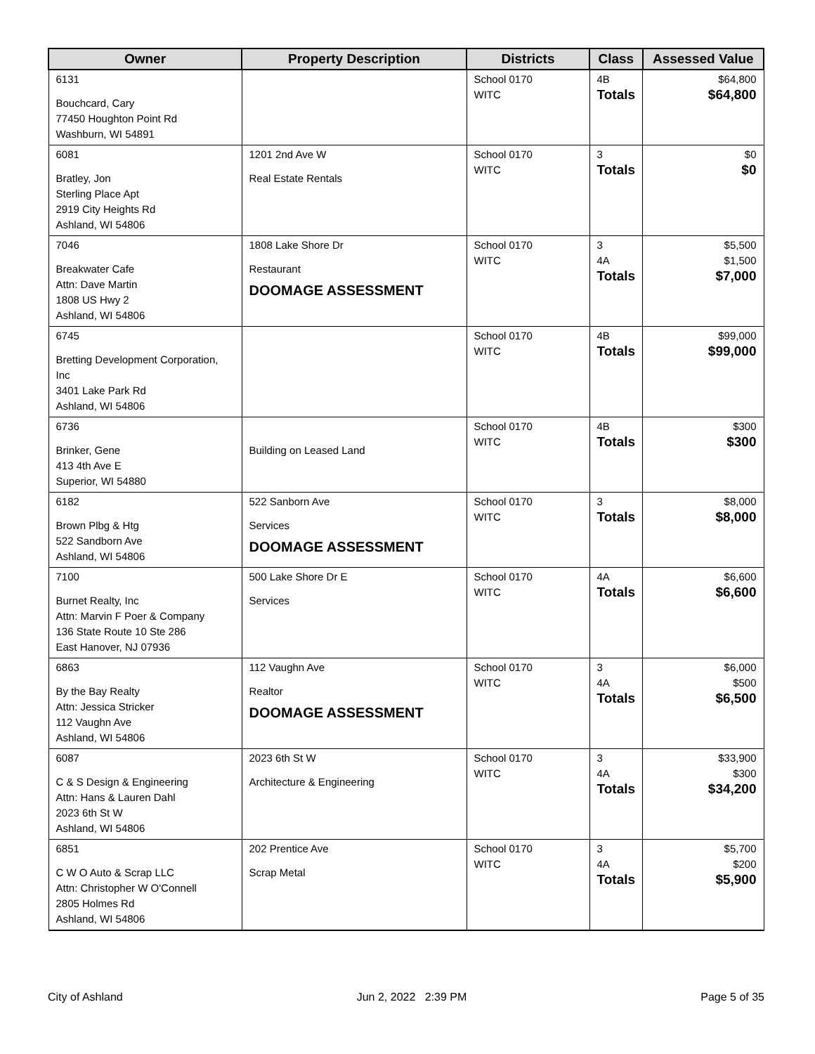| Owner | Property Description | Districts | Class | Assessed Value |
| --- | --- | --- | --- | --- |
| 6131 Bouchcard, Cary 77450 Houghton Point Rd Washburn, WI 54891 | | School 0170 WITC | 4B Totals | $64,800 $64,800 |
| 6081 Bratley, Jon Sterling Place Apt 2919 City Heights Rd Ashland, WI 54806 | 1201 2nd Ave W Real Estate Rentals | School 0170 WITC | 3 Totals | $0 $0 |
| 7046 Breakwater Cafe Attn: Dave Martin 1808 US Hwy 2 Ashland, WI 54806 | 1808 Lake Shore Dr Restaurant DOOMAGE ASSESSMENT | School 0170 WITC | 3 4A Totals | $5,500 $1,500 $7,000 |
| 6745 Bretting Development Corporation, Inc 3401 Lake Park Rd Ashland, WI 54806 | | School 0170 WITC | 4B Totals | $99,000 $99,000 |
| 6736 Brinker, Gene 413 4th Ave E Superior, WI 54880 | Building on Leased Land | School 0170 WITC | 4B Totals | $300 $300 |
| 6182 Brown Plbg & Htg 522 Sandborn Ave Ashland, WI 54806 | 522 Sanborn Ave Services DOOMAGE ASSESSMENT | School 0170 WITC | 3 Totals | $8,000 $8,000 |
| 7100 Burnet Realty, Inc Attn: Marvin F Poer & Company 136 State Route 10 Ste 286 East Hanover, NJ 07936 | 500 Lake Shore Dr E Services | School 0170 WITC | 4A Totals | $6,600 $6,600 |
| 6863 By the Bay Realty Attn: Jessica Stricker 112 Vaughn Ave Ashland, WI 54806 | 112 Vaughn Ave Realtor DOOMAGE ASSESSMENT | School 0170 WITC | 3 4A Totals | $6,000 $500 $6,500 |
| 6087 C & S Design & Engineering Attn: Hans & Lauren Dahl 2023 6th St W Ashland, WI 54806 | 2023 6th St W Architecture & Engineering | School 0170 WITC | 3 4A Totals | $33,900 $300 $34,200 |
| 6851 C W O Auto & Scrap LLC Attn: Christopher W O'Connell 2805 Holmes Rd Ashland, WI 54806 | 202 Prentice Ave Scrap Metal | School 0170 WITC | 3 4A Totals | $5,700 $200 $5,900 |
City of Ashland Jun 2, 2022 2:39 PM Page 5 of 35